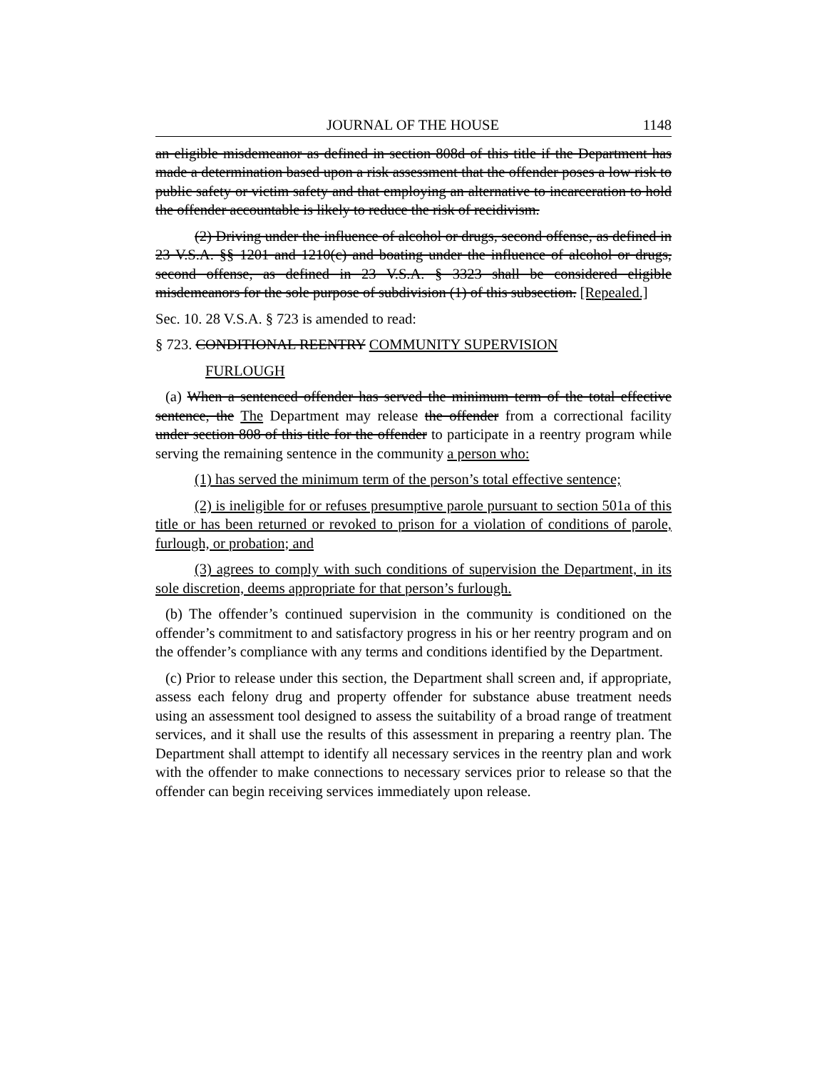JOURNAL OF THE HOUSE 1148
an eligible misdemeanor as defined in section 808d of this title if the Department has made a determination based upon a risk assessment that the offender poses a low risk to public safety or victim safety and that employing an alternative to incarceration to hold the offender accountable is likely to reduce the risk of recidivism.
(2) Driving under the influence of alcohol or drugs, second offense, as defined in 23 V.S.A. §§ 1201 and 1210(c) and boating under the influence of alcohol or drugs, second offense, as defined in 23 V.S.A. § 3323 shall be considered eligible misdemeanors for the sole purpose of subdivision (1) of this subsection. [Repealed.]
Sec. 10. 28 V.S.A. § 723 is amended to read:
§ 723. CONDITIONAL REENTRY COMMUNITY SUPERVISION
FURLOUGH
(a) When a sentenced offender has served the minimum term of the total effective sentence, the The Department may release the offender from a correctional facility under section 808 of this title for the offender to participate in a reentry program while serving the remaining sentence in the community a person who:
(1) has served the minimum term of the person’s total effective sentence;
(2) is ineligible for or refuses presumptive parole pursuant to section 501a of this title or has been returned or revoked to prison for a violation of conditions of parole, furlough, or probation; and
(3) agrees to comply with such conditions of supervision the Department, in its sole discretion, deems appropriate for that person’s furlough.
(b) The offender’s continued supervision in the community is conditioned on the offender’s commitment to and satisfactory progress in his or her reentry program and on the offender’s compliance with any terms and conditions identified by the Department.
(c) Prior to release under this section, the Department shall screen and, if appropriate, assess each felony drug and property offender for substance abuse treatment needs using an assessment tool designed to assess the suitability of a broad range of treatment services, and it shall use the results of this assessment in preparing a reentry plan. The Department shall attempt to identify all necessary services in the reentry plan and work with the offender to make connections to necessary services prior to release so that the offender can begin receiving services immediately upon release.